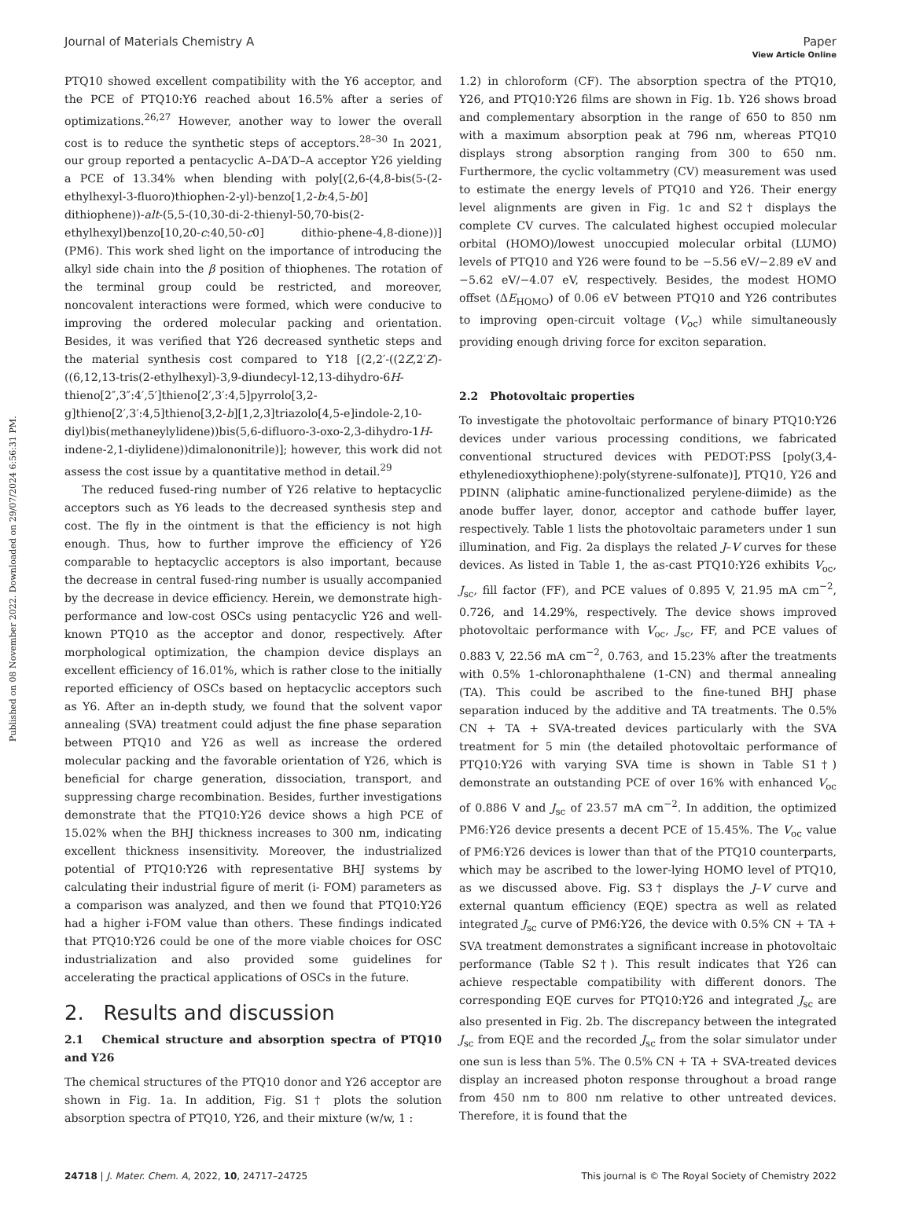Published on 08 November 2022. Downloaded on 29/07/2024 6:56:31 PM.
View Article Online
Journal of Materials Chemistry A Paper
PTQ10 showed excellent compatibility with the Y6 acceptor, and the PCE of PTQ10:Y6 reached about 16.5% after a series of optimizations.<sup>26,27</sup> However, another way to lower the overall cost is to reduce the synthetic steps of acceptors.<sup>28–30</sup> In 2021, our group reported a pentacyclic A–DA′D–A acceptor Y26 yielding a PCE of 13.34% when blending with poly[(2,6-(4,8-bis(5-(2-ethylhexyl-3-fluoro)thiophen-2-yl)-benzo[1,2-b:4,5-b0] dithiophene))-alt-(5,5-(10,30-di-2-thienyl-50,70-bis(2-ethylhexyl)benzo[10,20-c:40,50-c0] dithio-phene-4,8-dione))] (PM6). This work shed light on the importance of introducing the alkyl side chain into the β position of thiophenes. The rotation of the terminal group could be restricted, and moreover, noncovalent interactions were formed, which were conducive to improving the ordered molecular packing and orientation. Besides, it was verified that Y26 decreased synthetic steps and the material synthesis cost compared to Y18 [(2,2′-((2Z,2′Z)-((6,12,13-tris(2-ethylhexyl)-3,9-diundecyl-12,13-dihydro-6H-thieno[2″,3″:4′,5′]thieno[2′,3′:4,5]pyrrolo[3,2-g]thieno[2′,3′:4,5]thieno[3,2-b][1,2,3]triazolo[4,5-e]indole-2,10-diyl)bis(methaneylylidene))bis(5,6-difluoro-3-oxo-2,3-dihydro-1H-indene-2,1-diylidene))dimalononitrile)]; however, this work did not assess the cost issue by a quantitative method in detail.<sup>29</sup>
The reduced fused-ring number of Y26 relative to heptacyclic acceptors such as Y6 leads to the decreased synthesis step and cost. The fly in the ointment is that the efficiency is not high enough. Thus, how to further improve the efficiency of Y26 comparable to heptacyclic acceptors is also important, because the decrease in central fused-ring number is usually accompanied by the decrease in device efficiency. Herein, we demonstrate high-performance and low-cost OSCs using pentacyclic Y26 and well-known PTQ10 as the acceptor and donor, respectively. After morphological optimization, the champion device displays an excellent efficiency of 16.01%, which is rather close to the initially reported efficiency of OSCs based on heptacyclic acceptors such as Y6. After an in-depth study, we found that the solvent vapor annealing (SVA) treatment could adjust the fine phase separation between PTQ10 and Y26 as well as increase the ordered molecular packing and the favorable orientation of Y26, which is beneficial for charge generation, dissociation, transport, and suppressing charge recombination. Besides, further investigations demonstrate that the PTQ10:Y26 device shows a high PCE of 15.02% when the BHJ thickness increases to 300 nm, indicating excellent thickness insensitivity. Moreover, the industrialized potential of PTQ10:Y26 with representative BHJ systems by calculating their industrial figure of merit (i- FOM) parameters as a comparison was analyzed, and then we found that PTQ10:Y26 had a higher i-FOM value than others. These findings indicated that PTQ10:Y26 could be one of the more viable choices for OSC industrialization and also provided some guidelines for accelerating the practical applications of OSCs in the future.
2. Results and discussion
2.1 Chemical structure and absorption spectra of PTQ10 and Y26
The chemical structures of the PTQ10 donor and Y26 acceptor are shown in Fig. 1a. In addition, Fig. S1† plots the solution absorption spectra of PTQ10, Y26, and their mixture (w/w, 1 :
1.2) in chloroform (CF). The absorption spectra of the PTQ10, Y26, and PTQ10:Y26 films are shown in Fig. 1b. Y26 shows broad and complementary absorption in the range of 650 to 850 nm with a maximum absorption peak at 796 nm, whereas PTQ10 displays strong absorption ranging from 300 to 650 nm. Furthermore, the cyclic voltammetry (CV) measurement was used to estimate the energy levels of PTQ10 and Y26. Their energy level alignments are given in Fig. 1c and S2† displays the complete CV curves. The calculated highest occupied molecular orbital (HOMO)/lowest unoccupied molecular orbital (LUMO) levels of PTQ10 and Y26 were found to be −5.56 eV/−2.89 eV and −5.62 eV/−4.07 eV, respectively. Besides, the modest HOMO offset (ΔE<sub>HOMO</sub>) of 0.06 eV between PTQ10 and Y26 contributes to improving open-circuit voltage (V<sub>oc</sub>) while simultaneously providing enough driving force for exciton separation.
2.2 Photovoltaic properties
To investigate the photovoltaic performance of binary PTQ10:Y26 devices under various processing conditions, we fabricated conventional structured devices with PEDOT:PSS [poly(3,4-ethylenedioxythiophene):poly(styrene-sulfonate)], PTQ10, Y26 and PDINN (aliphatic amine-functionalized perylene-diimide) as the anode buffer layer, donor, acceptor and cathode buffer layer, respectively. Table 1 lists the photovoltaic parameters under 1 sun illumination, and Fig. 2a displays the related J–V curves for these devices. As listed in Table 1, the as-cast PTQ10:Y26 exhibits V<sub>oc</sub>, J<sub>sc</sub>, fill factor (FF), and PCE values of 0.895 V, 21.95 mA cm<sup>−2</sup>, 0.726, and 14.29%, respectively. The device shows improved photovoltaic performance with V<sub>oc</sub>, J<sub>sc</sub>, FF, and PCE values of 0.883 V, 22.56 mA cm<sup>−2</sup>, 0.763, and 15.23% after the treatments with 0.5% 1-chloronaphthalene (1-CN) and thermal annealing (TA). This could be ascribed to the fine-tuned BHJ phase separation induced by the additive and TA treatments. The 0.5% CN + TA + SVA-treated devices particularly with the SVA treatment for 5 min (the detailed photovoltaic performance of PTQ10:Y26 with varying SVA time is shown in Table S1†) demonstrate an outstanding PCE of over 16% with enhanced V<sub>oc</sub> of 0.886 V and J<sub>sc</sub> of 23.57 mA cm<sup>−2</sup>. In addition, the optimized PM6:Y26 device presents a decent PCE of 15.45%. The V<sub>oc</sub> value of PM6:Y26 devices is lower than that of the PTQ10 counterparts, which may be ascribed to the lower-lying HOMO level of PTQ10, as we discussed above. Fig. S3† displays the J–V curve and external quantum efficiency (EQE) spectra as well as related integrated J<sub>sc</sub> curve of PM6:Y26, the device with 0.5% CN + TA + SVA treatment demonstrates a significant increase in photovoltaic performance (Table S2†). This result indicates that Y26 can achieve respectable compatibility with different donors. The corresponding EQE curves for PTQ10:Y26 and integrated J<sub>sc</sub> are also presented in Fig. 2b. The discrepancy between the integrated J<sub>sc</sub> from EQE and the recorded J<sub>sc</sub> from the solar simulator under one sun is less than 5%. The 0.5% CN + TA + SVA-treated devices display an increased photon response throughout a broad range from 450 nm to 800 nm relative to other untreated devices. Therefore, it is found that the
24718 | J. Mater. Chem. A, 2022, 10, 24717–24725 This journal is © The Royal Society of Chemistry 2022